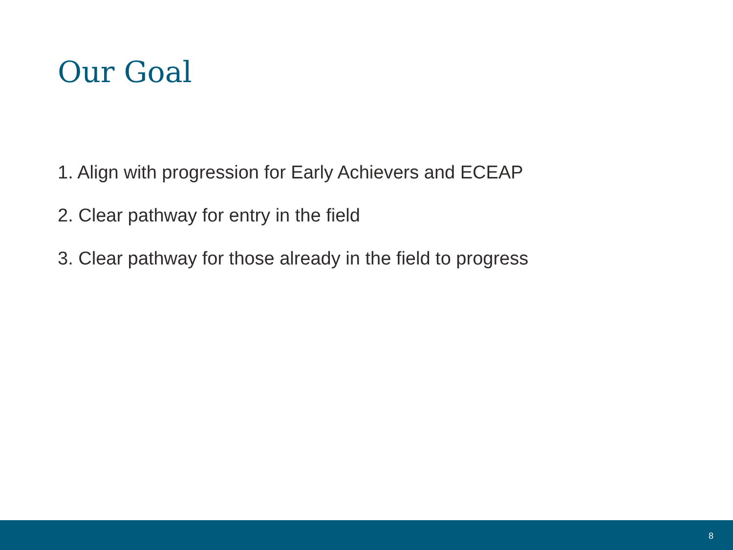Our Goal
1. Align with progression for Early Achievers and ECEAP
2. Clear pathway for entry in the field
3. Clear pathway for those already in the field to progress
8